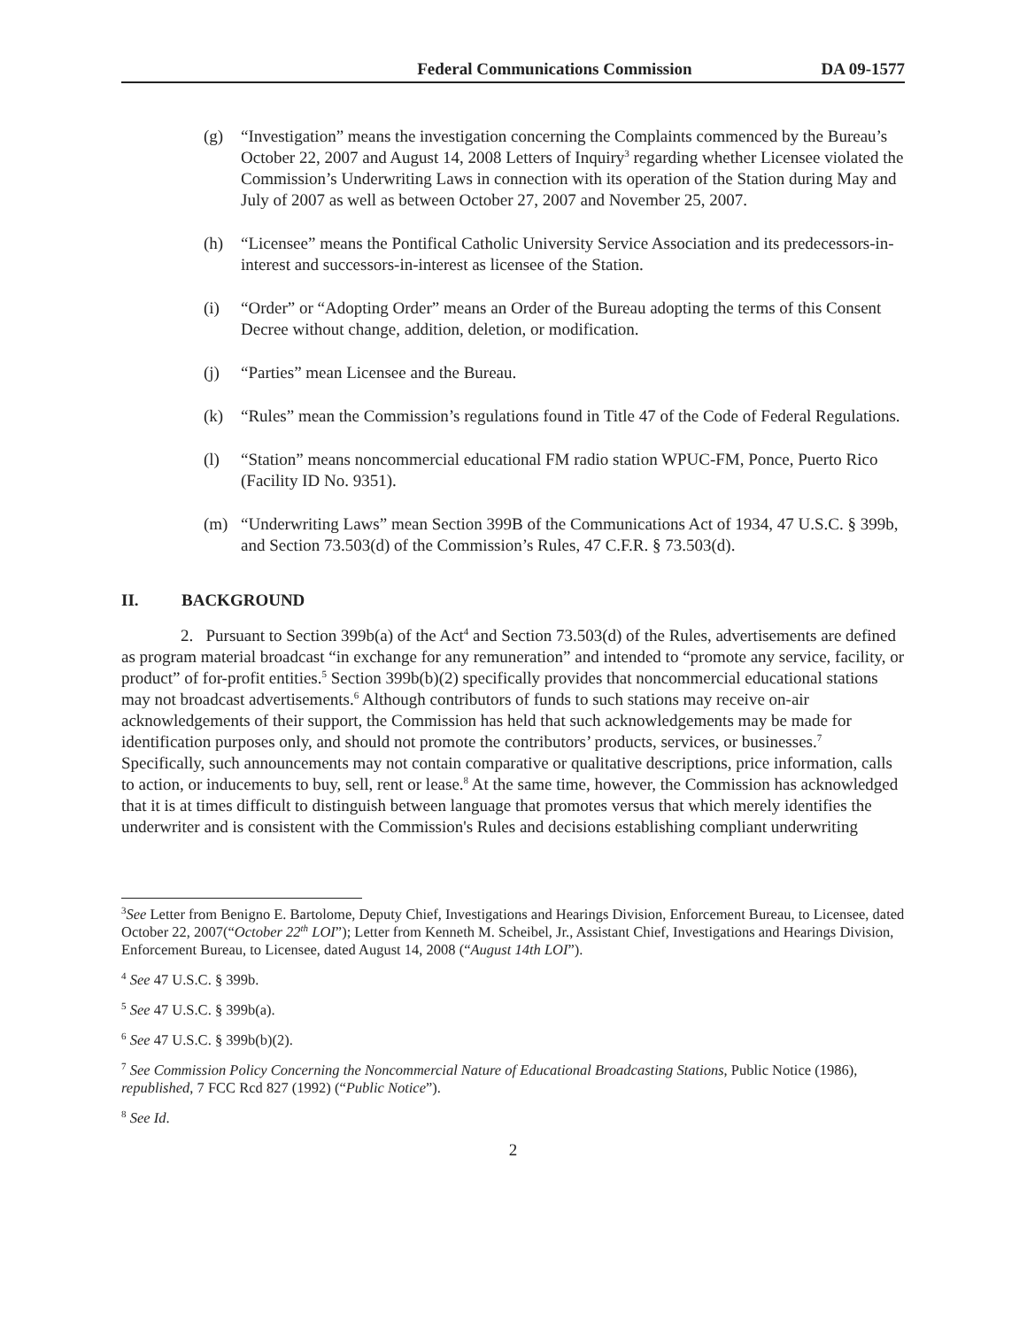Federal Communications Commission DA 09-1577
(g) “Investigation” means the investigation concerning the Complaints commenced by the Bureau’s October 22, 2007 and August 14, 2008 Letters of Inquiry<sup>3</sup> regarding whether Licensee violated the Commission’s Underwriting Laws in connection with its operation of the Station during May and July of 2007 as well as between October 27, 2007 and November 25, 2007.
(h) “Licensee” means the Pontifical Catholic University Service Association and its predecessors-in-interest and successors-in-interest as licensee of the Station.
(i) “Order” or “Adopting Order” means an Order of the Bureau adopting the terms of this Consent Decree without change, addition, deletion, or modification.
(j) “Parties” mean Licensee and the Bureau.
(k) “Rules” mean the Commission’s regulations found in Title 47 of the Code of Federal Regulations.
(l) “Station” means noncommercial educational FM radio station WPUC-FM, Ponce, Puerto Rico (Facility ID No. 9351).
(m) “Underwriting Laws” mean Section 399B of the Communications Act of 1934, 47 U.S.C. § 399b, and Section 73.503(d) of the Commission’s Rules, 47 C.F.R. § 73.503(d).
II. BACKGROUND
2. Pursuant to Section 399b(a) of the Act<sup>4</sup> and Section 73.503(d) of the Rules, advertisements are defined as program material broadcast “in exchange for any remuneration” and intended to “promote any service, facility, or product” of for-profit entities.<sup>5</sup> Section 399b(b)(2) specifically provides that noncommercial educational stations may not broadcast advertisements.<sup>6</sup> Although contributors of funds to such stations may receive on-air acknowledgements of their support, the Commission has held that such acknowledgements may be made for identification purposes only, and should not promote the contributors’ products, services, or businesses.<sup>7</sup> Specifically, such announcements may not contain comparative or qualitative descriptions, price information, calls to action, or inducements to buy, sell, rent or lease.<sup>8</sup> At the same time, however, the Commission has acknowledged that it is at times difficult to distinguish between language that promotes versus that which merely identifies the underwriter and is consistent with the Commission's Rules and decisions establishing compliant underwriting
<sup>3</sup> See Letter from Benigno E. Bartolome, Deputy Chief, Investigations and Hearings Division, Enforcement Bureau, to Licensee, dated October 22, 2007(“October 22<sup>th</sup> LOI”); Letter from Kenneth M. Scheibel, Jr., Assistant Chief, Investigations and Hearings Division, Enforcement Bureau, to Licensee, dated August 14, 2008 (“August 14th LOI”).
<sup>4</sup> See 47 U.S.C. § 399b.
<sup>5</sup> See 47 U.S.C. § 399b(a).
<sup>6</sup> See 47 U.S.C. § 399b(b)(2).
<sup>7</sup> See Commission Policy Concerning the Noncommercial Nature of Educational Broadcasting Stations, Public Notice (1986), republished, 7 FCC Rcd 827 (1992) (“Public Notice”).
<sup>8</sup> See Id.
2